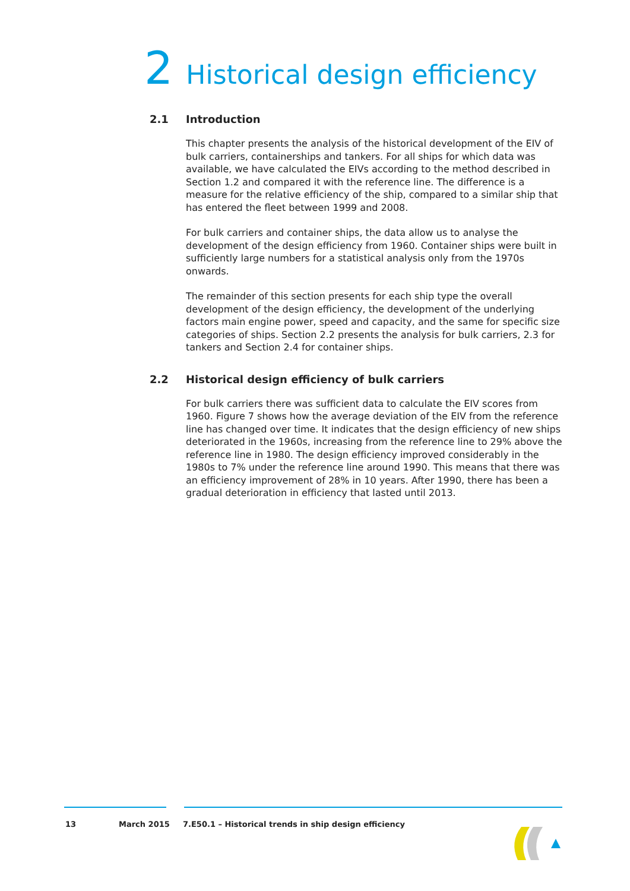2 Historical design efficiency
2.1 Introduction
This chapter presents the analysis of the historical development of the EIV of bulk carriers, containerships and tankers. For all ships for which data was available, we have calculated the EIVs according to the method described in Section 1.2 and compared it with the reference line. The difference is a measure for the relative efficiency of the ship, compared to a similar ship that has entered the fleet between 1999 and 2008.
For bulk carriers and container ships, the data allow us to analyse the development of the design efficiency from 1960. Container ships were built in sufficiently large numbers for a statistical analysis only from the 1970s onwards.
The remainder of this section presents for each ship type the overall development of the design efficiency, the development of the underlying factors main engine power, speed and capacity, and the same for specific size categories of ships. Section 2.2 presents the analysis for bulk carriers, 2.3 for tankers and Section 2.4 for container ships.
2.2 Historical design efficiency of bulk carriers
For bulk carriers there was sufficient data to calculate the EIV scores from 1960. Figure 7 shows how the average deviation of the EIV from the reference line has changed over time. It indicates that the design efficiency of new ships deteriorated in the 1960s, increasing from the reference line to 29% above the reference line in 1980. The design efficiency improved considerably in the 1980s to 7% under the reference line around 1990. This means that there was an efficiency improvement of 28% in 10 years. After 1990, there has been a gradual deterioration in efficiency that lasted until 2013.
13 March 2015 7.E50.1 – Historical trends in ship design efficiency